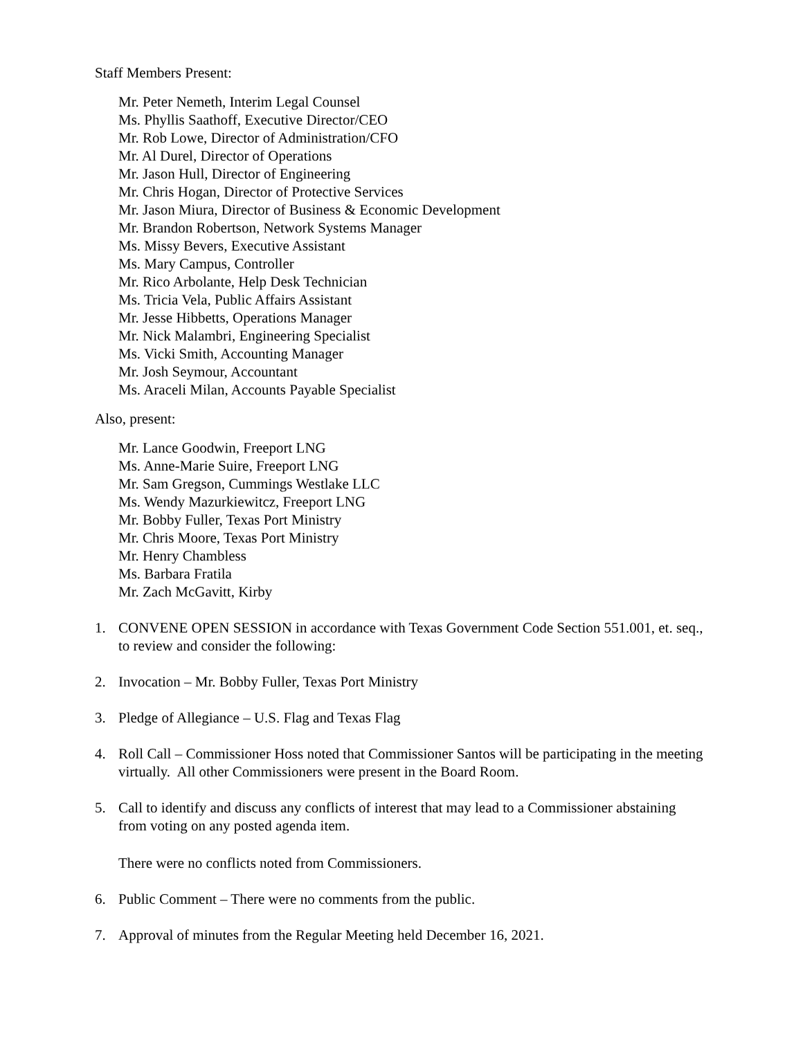Staff Members Present:
Mr. Peter Nemeth, Interim Legal Counsel
Ms. Phyllis Saathoff, Executive Director/CEO
Mr. Rob Lowe, Director of Administration/CFO
Mr. Al Durel, Director of Operations
Mr. Jason Hull, Director of Engineering
Mr. Chris Hogan, Director of Protective Services
Mr. Jason Miura, Director of Business & Economic Development
Mr. Brandon Robertson, Network Systems Manager
Ms. Missy Bevers, Executive Assistant
Ms. Mary Campus, Controller
Mr. Rico Arbolante, Help Desk Technician
Ms. Tricia Vela, Public Affairs Assistant
Mr. Jesse Hibbetts, Operations Manager
Mr. Nick Malambri, Engineering Specialist
Ms. Vicki Smith, Accounting Manager
Mr. Josh Seymour, Accountant
Ms. Araceli Milan, Accounts Payable Specialist
Also, present:
Mr. Lance Goodwin, Freeport LNG
Ms. Anne-Marie Suire, Freeport LNG
Mr. Sam Gregson, Cummings Westlake LLC
Ms. Wendy Mazurkiewitcz, Freeport LNG
Mr. Bobby Fuller, Texas Port Ministry
Mr. Chris Moore, Texas Port Ministry
Mr. Henry Chambless
Ms. Barbara Fratila
Mr. Zach McGavitt, Kirby
1. CONVENE OPEN SESSION in accordance with Texas Government Code Section 551.001, et. seq., to review and consider the following:
2. Invocation – Mr. Bobby Fuller, Texas Port Ministry
3. Pledge of Allegiance – U.S. Flag and Texas Flag
4. Roll Call – Commissioner Hoss noted that Commissioner Santos will be participating in the meeting virtually. All other Commissioners were present in the Board Room.
5. Call to identify and discuss any conflicts of interest that may lead to a Commissioner abstaining from voting on any posted agenda item.
There were no conflicts noted from Commissioners.
6. Public Comment – There were no comments from the public.
7. Approval of minutes from the Regular Meeting held December 16, 2021.